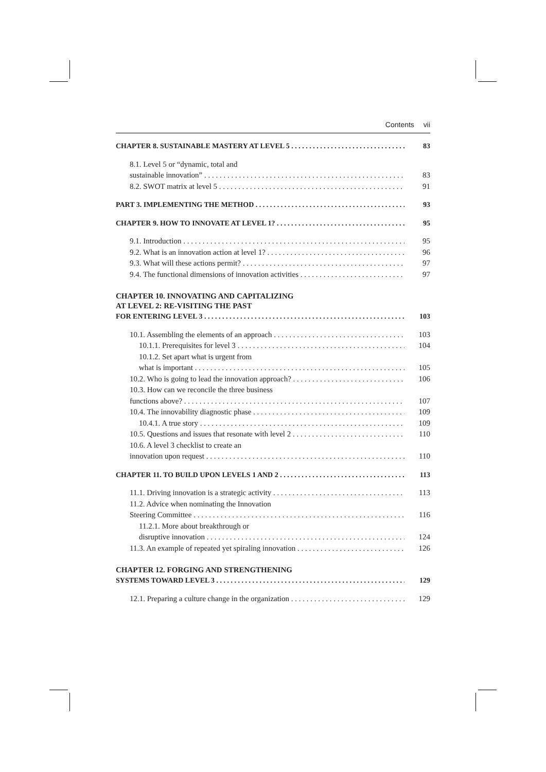Contents vii
CHAPTER 8. SUSTAINABLE MASTERY AT LEVEL 5 83
8.1. Level 5 or “dynamic, total and
sustainable innovation” 83
8.2. SWOT matrix at level 5 91
PART 3. IMPLEMENTING THE METHOD 93
CHAPTER 9. HOW TO INNOVATE AT LEVEL 1? 95
9.1. Introduction 95
9.2. What is an innovation action at level 1? 96
9.3. What will these actions permit? 97
9.4. The functional dimensions of innovation activities 97
CHAPTER 10. INNOVATING AND CAPITALIZING
AT LEVEL 2: RE-VISITING THE PAST
FOR ENTERING LEVEL 3 103
10.1. Assembling the elements of an approach 103
10.1.1. Prerequisites for level 3 104
10.1.2. Set apart what is urgent from
what is important 105
10.2. Who is going to lead the innovation approach? 106
10.3. How can we reconcile the three business
functions above? 107
10.4. The innovability diagnostic phase 109
10.4.1. A true story 109
10.5. Questions and issues that resonate with level 2 110
10.6. A level 3 checklist to create an
innovation upon request 110
CHAPTER 11. TO BUILD UPON LEVELS 1 AND 2 113
11.1. Driving innovation is a strategic activity 113
11.2. Advice when nominating the Innovation
Steering Committee 116
11.2.1. More about breakthrough or
disruptive innovation 124
11.3. An example of repeated yet spiraling innovation 126
CHAPTER 12. FORGING AND STRENGTHENING
SYSTEMS TOWARD LEVEL 3 129
12.1. Preparing a culture change in the organization 129